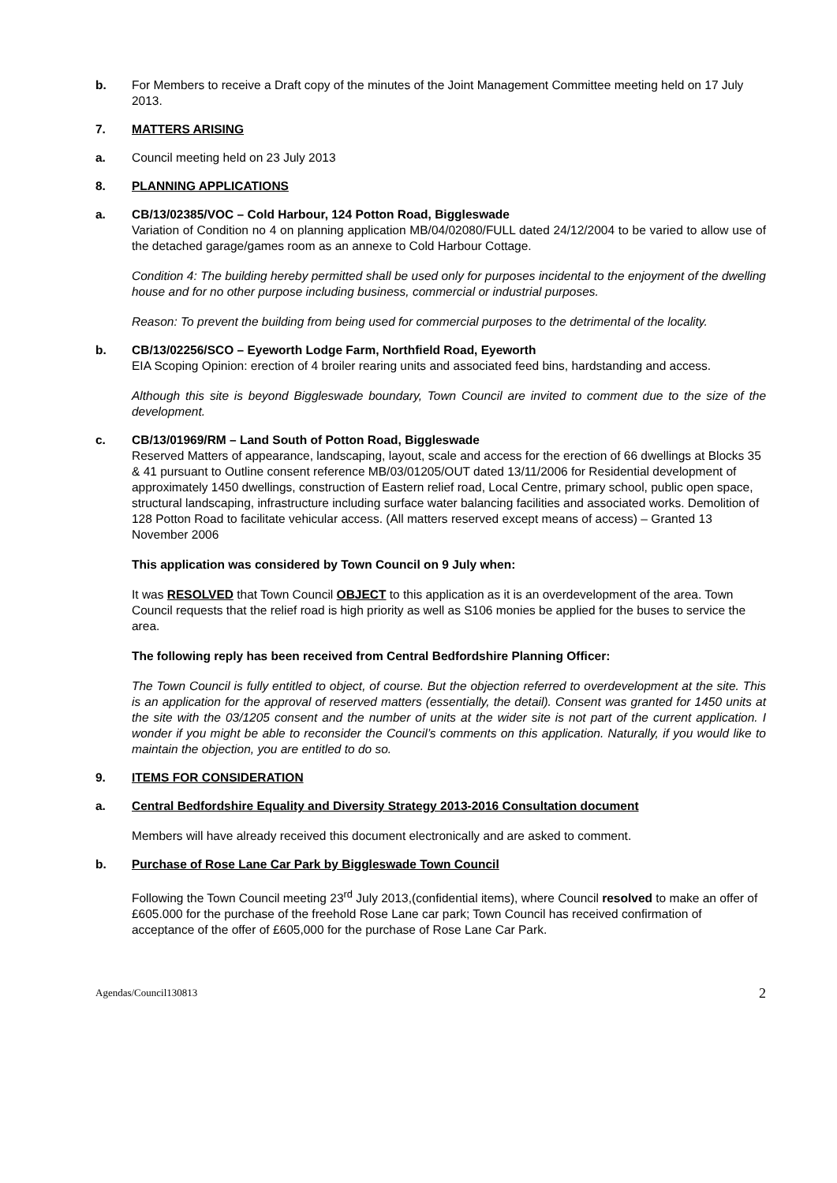b. For Members to receive a Draft copy of the minutes of the Joint Management Committee meeting held on 17 July 2013.
7. MATTERS ARISING
a. Council meeting held on 23 July 2013
8. PLANNING APPLICATIONS
a. CB/13/02385/VOC – Cold Harbour, 124 Potton Road, Biggleswade
Variation of Condition no 4 on planning application MB/04/02080/FULL dated 24/12/2004 to be varied to allow use of the detached garage/games room as an annexe to Cold Harbour Cottage.
Condition 4: The building hereby permitted shall be used only for purposes incidental to the enjoyment of the dwelling house and for no other purpose including business, commercial or industrial purposes.
Reason: To prevent the building from being used for commercial purposes to the detrimental of the locality.
b. CB/13/02256/SCO – Eyeworth Lodge Farm, Northfield Road, Eyeworth
EIA Scoping Opinion: erection of 4 broiler rearing units and associated feed bins, hardstanding and access.
Although this site is beyond Biggleswade boundary, Town Council are invited to comment due to the size of the development.
c. CB/13/01969/RM – Land South of Potton Road, Biggleswade
Reserved Matters of appearance, landscaping, layout, scale and access for the erection of 66 dwellings at Blocks 35 & 41 pursuant to Outline consent reference MB/03/01205/OUT dated 13/11/2006 for Residential development of approximately 1450 dwellings, construction of Eastern relief road, Local Centre, primary school, public open space, structural landscaping, infrastructure including surface water balancing facilities and associated works. Demolition of 128 Potton Road to facilitate vehicular access. (All matters reserved except means of access) – Granted 13 November 2006
This application was considered by Town Council on 9 July when:
It was RESOLVED that Town Council OBJECT to this application as it is an overdevelopment of the area. Town Council requests that the relief road is high priority as well as S106 monies be applied for the buses to service the area.
The following reply has been received from Central Bedfordshire Planning Officer:
The Town Council is fully entitled to object, of course. But the objection referred to overdevelopment at the site. This is an application for the approval of reserved matters (essentially, the detail). Consent was granted for 1450 units at the site with the 03/1205 consent and the number of units at the wider site is not part of the current application. I wonder if you might be able to reconsider the Council’s comments on this application. Naturally, if you would like to maintain the objection, you are entitled to do so.
9. ITEMS FOR CONSIDERATION
a. Central Bedfordshire Equality and Diversity Strategy 2013-2016 Consultation document
Members will have already received this document electronically and are asked to comment.
b. Purchase of Rose Lane Car Park by Biggleswade Town Council
Following the Town Council meeting 23<sup>rd</sup> July 2013,(confidential items), where Council resolved to make an offer of £605.000 for the purchase of the freehold Rose Lane car park; Town Council has received confirmation of acceptance of the offer of £605,000 for the purchase of Rose Lane Car Park.
Agendas/Council130813 2